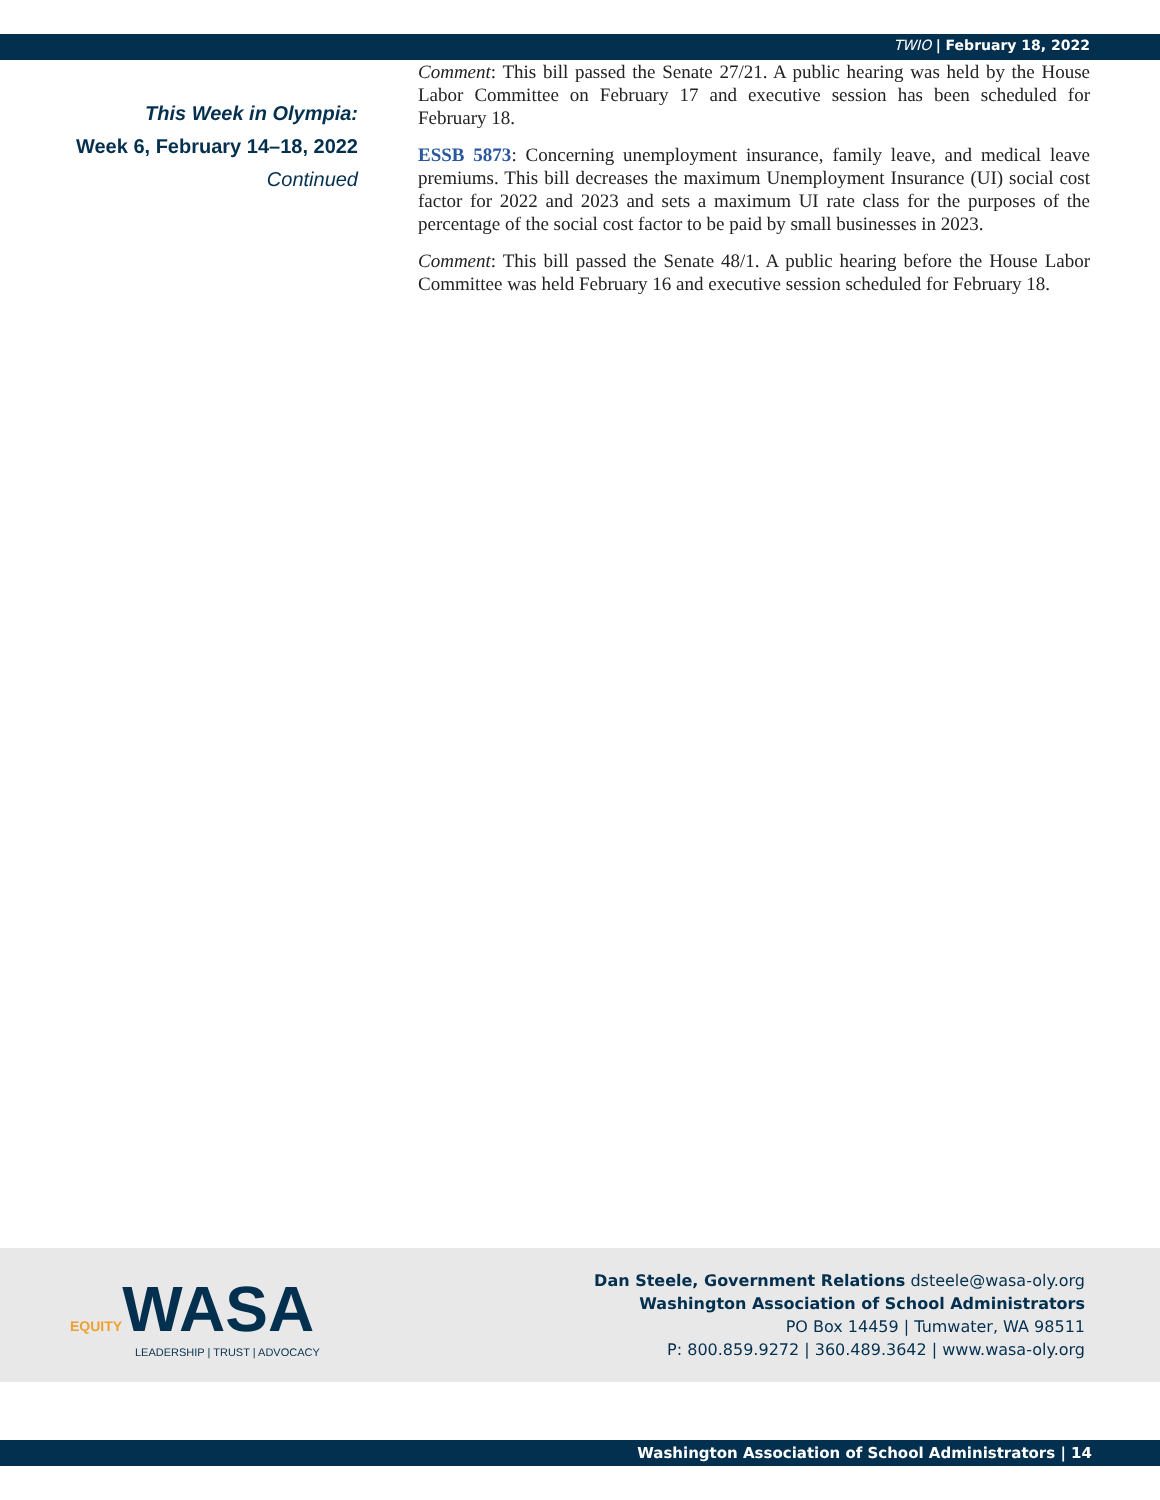TWIO | February 18, 2022
This Week in Olympia:
Week 6, February 14–18, 2022
Continued
Comment: This bill passed the Senate 27/21. A public hearing was held by the House Labor Committee on February 17 and executive session has been scheduled for February 18.
ESSB 5873: Concerning unemployment insurance, family leave, and medical leave premiums. This bill decreases the maximum Unemployment Insurance (UI) social cost factor for 2022 and 2023 and sets a maximum UI rate class for the purposes of the percentage of the social cost factor to be paid by small businesses in 2023.
Comment: This bill passed the Senate 48/1. A public hearing before the House Labor Committee was held February 16 and executive session scheduled for February 18.
EQUITY WASA
LEADERSHIP | TRUST | ADVOCACY
Dan Steele, Government Relations dsteele@wasa-oly.org
Washington Association of School Administrators
PO Box 14459 | Tumwater, WA 98511
P: 800.859.9272 | 360.489.3642 | www.wasa-oly.org
Washington Association of School Administrators | 14